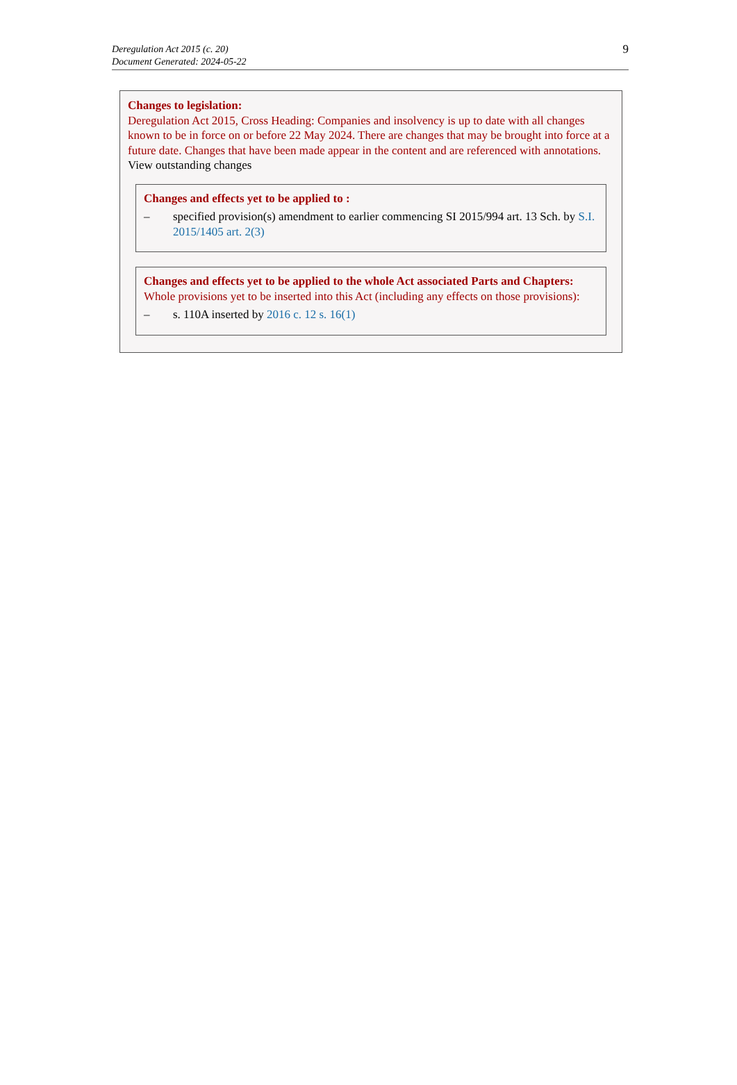Deregulation Act 2015 (c. 20)
Document Generated: 2024-05-22
9
Changes to legislation:
Deregulation Act 2015, Cross Heading: Companies and insolvency is up to date with all changes known to be in force on or before 22 May 2024. There are changes that may be brought into force at a future date. Changes that have been made appear in the content and are referenced with annotations.
View outstanding changes
Changes and effects yet to be applied to :
– specified provision(s) amendment to earlier commencing SI 2015/994 art. 13 Sch. by S.I. 2015/1405 art. 2(3)
Changes and effects yet to be applied to the whole Act associated Parts and Chapters:
Whole provisions yet to be inserted into this Act (including any effects on those provisions):
– s. 110A inserted by 2016 c. 12 s. 16(1)